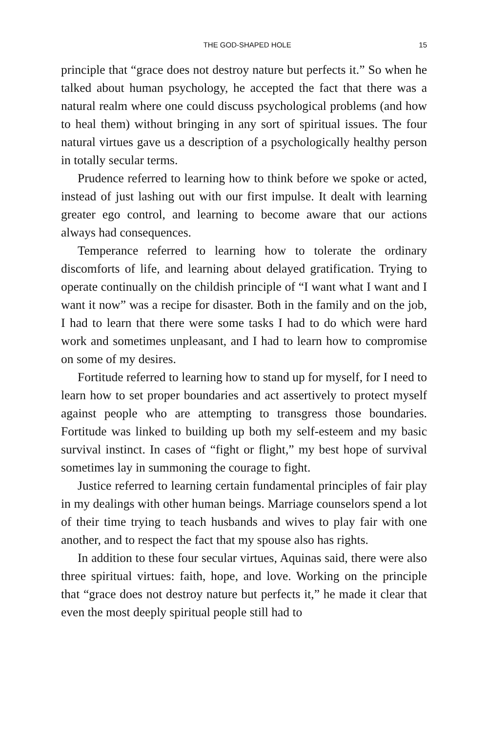THE GOD-SHAPED HOLE 15
principle that “grace does not destroy nature but perfects it.” So when he talked about human psychology, he accepted the fact that there was a natural realm where one could discuss psychological problems (and how to heal them) without bringing in any sort of spiritual issues. The four natural virtues gave us a description of a psychologically healthy person in totally secular terms.
Prudence referred to learning how to think before we spoke or acted, instead of just lashing out with our first impulse. It dealt with learning greater ego control, and learning to become aware that our actions always had consequences.
Temperance referred to learning how to tolerate the ordinary discomforts of life, and learning about delayed gratification. Trying to operate continually on the childish principle of “I want what I want and I want it now” was a recipe for disaster. Both in the family and on the job, I had to learn that there were some tasks I had to do which were hard work and sometimes unpleasant, and I had to learn how to compromise on some of my desires.
Fortitude referred to learning how to stand up for myself, for I need to learn how to set proper boundaries and act assertively to protect myself against people who are attempting to transgress those boundaries. Fortitude was linked to building up both my self-esteem and my basic survival instinct. In cases of “fight or flight,” my best hope of survival sometimes lay in summoning the courage to fight.
Justice referred to learning certain fundamental principles of fair play in my dealings with other human beings. Marriage counselors spend a lot of their time trying to teach husbands and wives to play fair with one another, and to respect the fact that my spouse also has rights.
In addition to these four secular virtues, Aquinas said, there were also three spiritual virtues: faith, hope, and love. Working on the principle that “grace does not destroy nature but perfects it,” he made it clear that even the most deeply spiritual people still had to